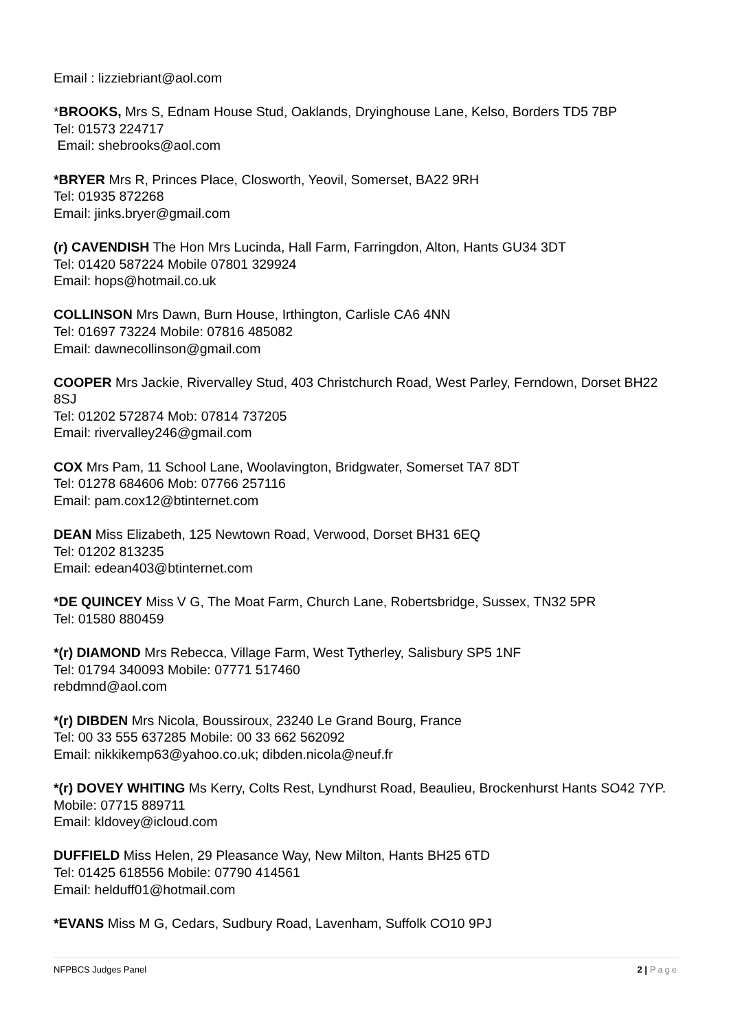Email : lizziebriant@aol.com
*BROOKS, Mrs S, Ednam House Stud, Oaklands, Dryinghouse Lane, Kelso, Borders TD5 7BP
Tel: 01573 224717
Email: shebrooks@aol.com
*BRYER Mrs R, Princes Place, Closworth, Yeovil, Somerset, BA22 9RH
Tel: 01935 872268
Email: jinks.bryer@gmail.com
(r) CAVENDISH The Hon Mrs Lucinda, Hall Farm, Farringdon, Alton, Hants GU34 3DT
Tel: 01420 587224 Mobile 07801 329924
Email: hops@hotmail.co.uk
COLLINSON Mrs Dawn, Burn House, Irthington, Carlisle CA6 4NN
Tel: 01697 73224 Mobile: 07816 485082
Email: dawnecollinson@gmail.com
COOPER Mrs Jackie, Rivervalley Stud, 403 Christchurch Road, West Parley, Ferndown, Dorset BH22 8SJ
Tel: 01202 572874 Mob: 07814 737205
Email: rivervalley246@gmail.com
COX Mrs Pam, 11 School Lane, Woolavington, Bridgwater, Somerset TA7 8DT
Tel: 01278 684606 Mob: 07766 257116
Email: pam.cox12@btinternet.com
DEAN Miss Elizabeth, 125 Newtown Road, Verwood, Dorset BH31 6EQ
Tel: 01202 813235
Email: edean403@btinternet.com
*DE QUINCEY Miss V G, The Moat Farm, Church Lane, Robertsbridge, Sussex, TN32 5PR
Tel: 01580 880459
*(r) DIAMOND Mrs Rebecca, Village Farm, West Tytherley, Salisbury SP5 1NF
Tel: 01794 340093 Mobile: 07771 517460
rebdmnd@aol.com
*(r) DIBDEN Mrs Nicola, Boussiroux, 23240 Le Grand Bourg, France
Tel: 00 33 555 637285 Mobile: 00 33 662 562092
Email: nikkikemp63@yahoo.co.uk; dibden.nicola@neuf.fr
*(r) DOVEY WHITING Ms Kerry, Colts Rest, Lyndhurst Road, Beaulieu, Brockenhurst Hants SO42 7YP.
Mobile: 07715 889711
Email: kldovey@icloud.com
DUFFIELD Miss Helen, 29 Pleasance Way, New Milton, Hants BH25 6TD
Tel: 01425 618556 Mobile: 07790 414561
Email: helduff01@hotmail.com
*EVANS Miss M G, Cedars, Sudbury Road, Lavenham, Suffolk CO10 9PJ
NFPBCS Judges Panel 2 | Page